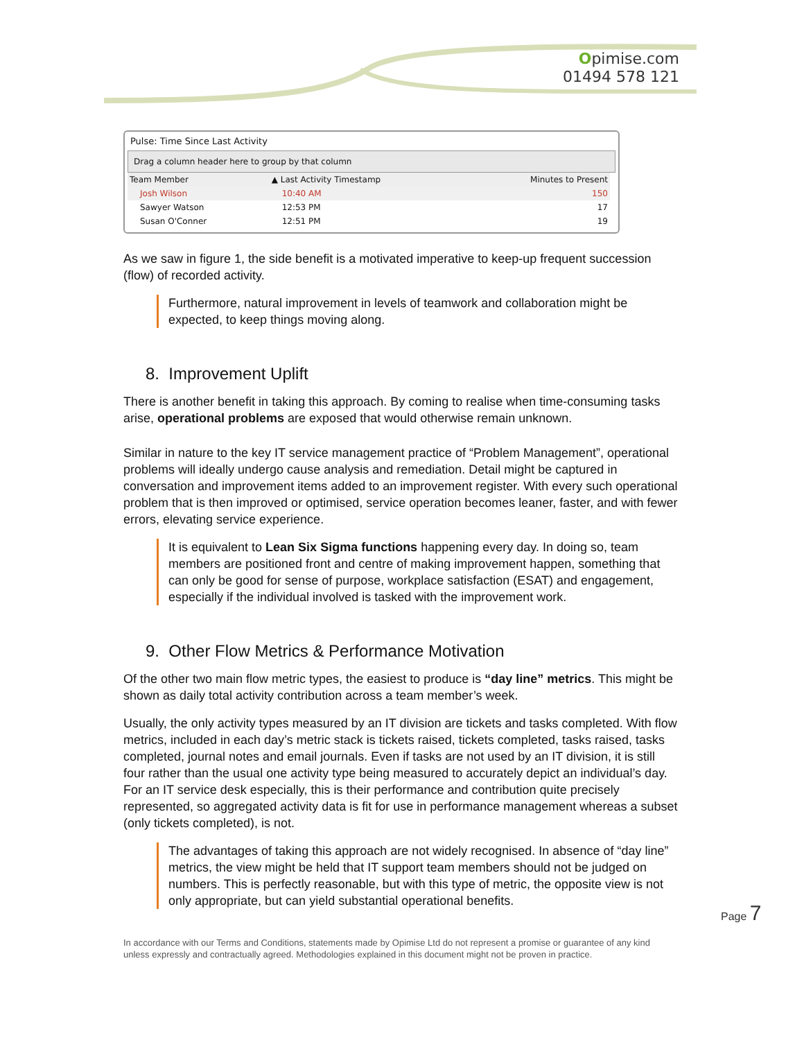Opimise.com
01494 578 121
Pulse: Time Since Last Activity
Drag a column header here to group by that column
| Team Member | ▲ Last Activity Timestamp | Minutes to Present |
| --- | --- | --- |
| Josh Wilson | 10:40 AM | 150 |
| Sawyer Watson | 12:53 PM | 17 |
| Susan O'Conner | 12:51 PM | 19 |
As we saw in figure 1, the side benefit is a motivated imperative to keep-up frequent succession (flow) of recorded activity.
Furthermore, natural improvement in levels of teamwork and collaboration might be expected, to keep things moving along.
8. Improvement Uplift
There is another benefit in taking this approach. By coming to realise when time-consuming tasks arise, operational problems are exposed that would otherwise remain unknown.
Similar in nature to the key IT service management practice of “Problem Management”, operational problems will ideally undergo cause analysis and remediation. Detail might be captured in conversation and improvement items added to an improvement register. With every such operational problem that is then improved or optimised, service operation becomes leaner, faster, and with fewer errors, elevating service experience.
It is equivalent to Lean Six Sigma functions happening every day. In doing so, team members are positioned front and centre of making improvement happen, something that can only be good for sense of purpose, workplace satisfaction (ESAT) and engagement, especially if the individual involved is tasked with the improvement work.
9. Other Flow Metrics & Performance Motivation
Of the other two main flow metric types, the easiest to produce is “day line” metrics. This might be shown as daily total activity contribution across a team member’s week.
Usually, the only activity types measured by an IT division are tickets and tasks completed. With flow metrics, included in each day’s metric stack is tickets raised, tickets completed, tasks raised, tasks completed, journal notes and email journals. Even if tasks are not used by an IT division, it is still four rather than the usual one activity type being measured to accurately depict an individual’s day. For an IT service desk especially, this is their performance and contribution quite precisely represented, so aggregated activity data is fit for use in performance management whereas a subset (only tickets completed), is not.
The advantages of taking this approach are not widely recognised. In absence of “day line” metrics, the view might be held that IT support team members should not be judged on numbers. This is perfectly reasonable, but with this type of metric, the opposite view is not only appropriate, but can yield substantial operational benefits.
In accordance with our Terms and Conditions, statements made by Opimise Ltd do not represent a promise or guarantee of any kind unless expressly and contractually agreed. Methodologies explained in this document might not be proven in practice.
Page 7